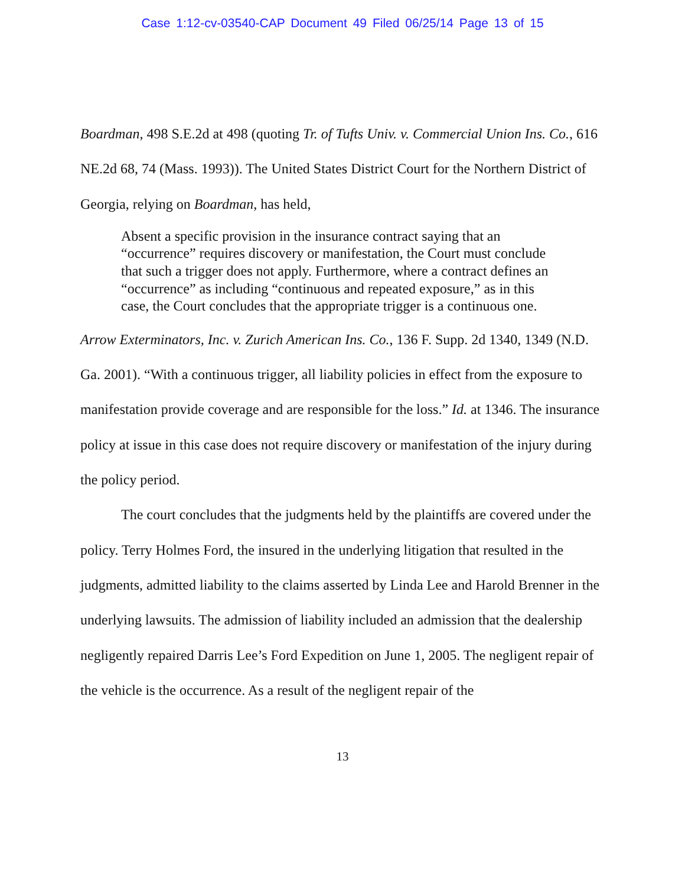Case 1:12-cv-03540-CAP Document 49 Filed 06/25/14 Page 13 of 15
Boardman, 498 S.E.2d at 498 (quoting Tr. of Tufts Univ. v. Commercial Union Ins. Co., 616 NE.2d 68, 74 (Mass. 1993)). The United States District Court for the Northern District of Georgia, relying on Boardman, has held,
Absent a specific provision in the insurance contract saying that an “occurrence” requires discovery or manifestation, the Court must conclude that such a trigger does not apply. Furthermore, where a contract defines an “occurrence” as including “continuous and repeated exposure,” as in this case, the Court concludes that the appropriate trigger is a continuous one.
Arrow Exterminators, Inc. v. Zurich American Ins. Co., 136 F. Supp. 2d 1340, 1349 (N.D. Ga. 2001). “With a continuous trigger, all liability policies in effect from the exposure to manifestation provide coverage and are responsible for the loss.” Id. at 1346. The insurance policy at issue in this case does not require discovery or manifestation of the injury during the policy period.
The court concludes that the judgments held by the plaintiffs are covered under the policy. Terry Holmes Ford, the insured in the underlying litigation that resulted in the judgments, admitted liability to the claims asserted by Linda Lee and Harold Brenner in the underlying lawsuits. The admission of liability included an admission that the dealership negligently repaired Darris Lee’s Ford Expedition on June 1, 2005. The negligent repair of the vehicle is the occurrence. As a result of the negligent repair of the
13